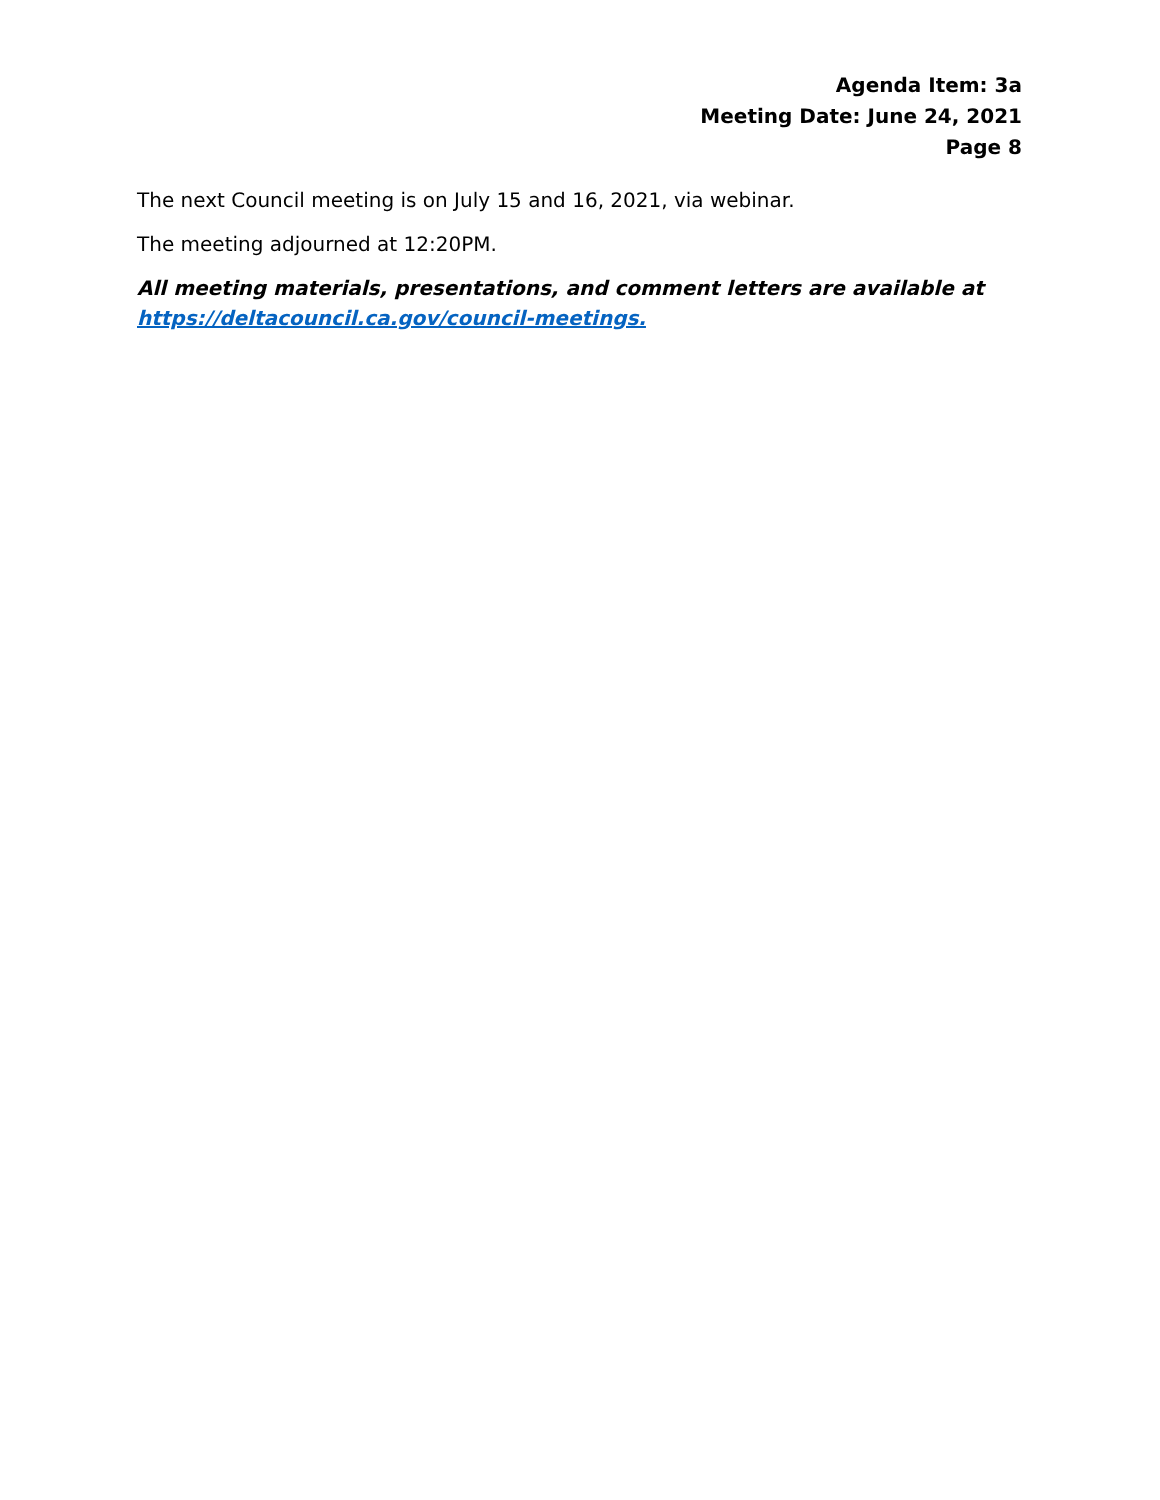Agenda Item: 3a
Meeting Date: June 24, 2021
Page 8
The next Council meeting is on July 15 and 16, 2021, via webinar.
The meeting adjourned at 12:20PM.
All meeting materials, presentations, and comment letters are available at https://deltacouncil.ca.gov/council-meetings.